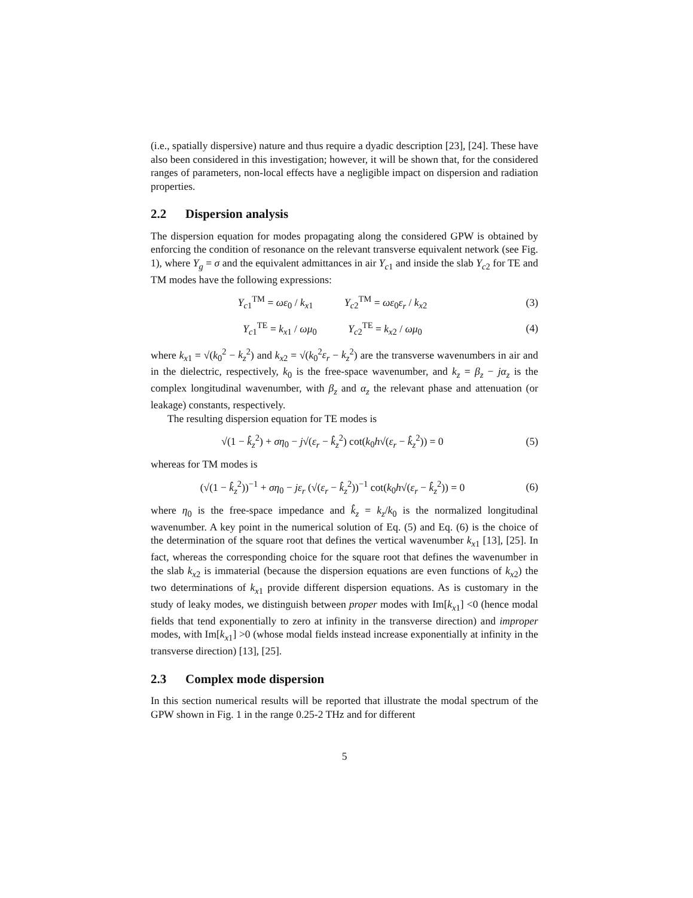(i.e., spatially dispersive) nature and thus require a dyadic description [23], [24]. These have also been considered in this investigation; however, it will be shown that, for the considered ranges of parameters, non-local effects have a negligible impact on dispersion and radiation properties.
2.2 Dispersion analysis
The dispersion equation for modes propagating along the considered GPW is obtained by enforcing the condition of resonance on the relevant transverse equivalent network (see Fig. 1), where Y<sub>g</sub> = σ and the equivalent admittances in air Y<sub>c1</sub> and inside the slab Y<sub>c2</sub> for TE and TM modes have the following expressions:
Y<sub>c1</sub><sup>TM</sup> = ωε<sub>0</sub> / k<sub>x1</sub> Y<sub>c2</sub><sup>TM</sup> = ωε<sub>0</sub>ε<sub>r</sub> / k<sub>x2</sub>
(3)
Y<sub>c1</sub><sup>TE</sup> = k<sub>x1</sub> / ωμ<sub>0</sub> Y<sub>c2</sub><sup>TE</sup> = k<sub>x2</sub> / ωμ<sub>0</sub>
(4)
where k<sub>x1</sub> = √(k<sub>0</sub><sup>2</sup> − k<sub>z</sub><sup>2</sup>) and k<sub>x2</sub> = √(k<sub>0</sub><sup>2</sup>ε<sub>r</sub> − k<sub>z</sub><sup>2</sup>) are the transverse wavenumbers in air and in the dielectric, respectively, k<sub>0</sub> is the free-space wavenumber, and k<sub>z</sub> = β<sub>z</sub> − jα<sub>z</sub> is the complex longitudinal wavenumber, with β<sub>z</sub> and α<sub>z</sub> the relevant phase and attenuation (or leakage) constants, respectively.
The resulting dispersion equation for TE modes is
√(1 − k̂<sub>z</sub><sup>2</sup>) + ση<sub>0</sub> − j√(ε<sub>r</sub> − k̂<sub>z</sub><sup>2</sup>) cot(k<sub>0</sub>h√(ε<sub>r</sub> − k̂<sub>z</sub><sup>2</sup>)) = 0
(5)
whereas for TM modes is
(√(1 − k̂<sub>z</sub><sup>2</sup>))<sup>−1</sup> + ση<sub>0</sub> − jε<sub>r</sub> (√(ε<sub>r</sub> − k̂<sub>z</sub><sup>2</sup>))<sup>−1</sup> cot(k<sub>0</sub>h√(ε<sub>r</sub> − k̂<sub>z</sub><sup>2</sup>)) = 0
(6)
where η<sub>0</sub> is the free-space impedance and k̂<sub>z</sub> = k<sub>z</sub>/k<sub>0</sub> is the normalized longitudinal wavenumber. A key point in the numerical solution of Eq. (5) and Eq. (6) is the choice of the determination of the square root that defines the vertical wavenumber k<sub>x1</sub> [13], [25]. In fact, whereas the corresponding choice for the square root that defines the wavenumber in the slab k<sub>x2</sub> is immaterial (because the dispersion equations are even functions of k<sub>x2</sub>) the two determinations of k<sub>x1</sub> provide different dispersion equations. As is customary in the study of leaky modes, we distinguish between proper modes with Im[k<sub>x1</sub>] <0 (hence modal fields that tend exponentially to zero at infinity in the transverse direction) and improper modes, with Im[k<sub>x1</sub>] >0 (whose modal fields instead increase exponentially at infinity in the transverse direction) [13], [25].
2.3 Complex mode dispersion
In this section numerical results will be reported that illustrate the modal spectrum of the GPW shown in Fig. 1 in the range 0.25-2 THz and for different
5